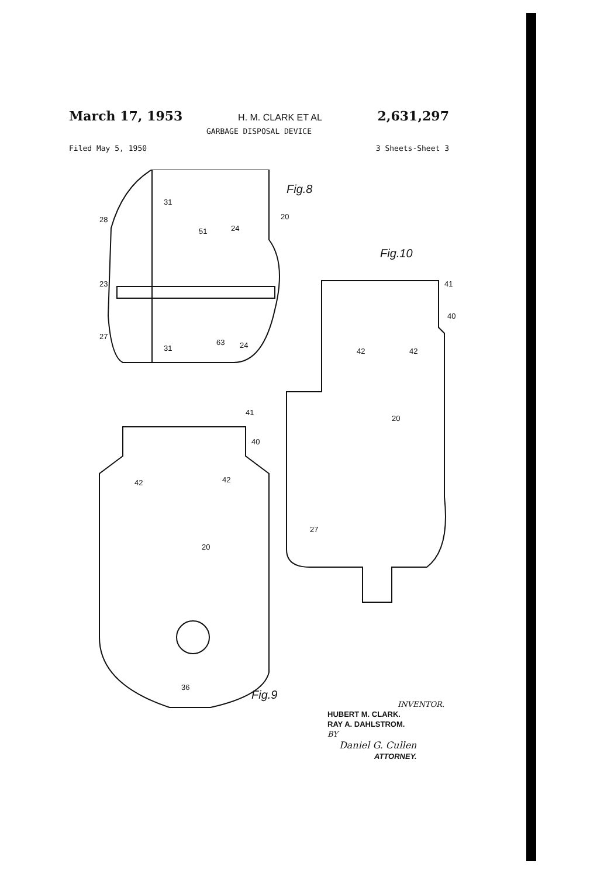March 17, 1953 H. M. CLARK ET AL 2,631,297
GARBAGE DISPOSAL DEVICE
Filed May 5, 1950 3 Sheets-Sheet 3
Fig.8
28
23
27
31
20
51
24
63
24
31
41
40
42
42
20
36
Fig.9
Fig.10
41
40
42
42
20
27
INVENTOR.
HUBERT M. CLARK.
RAY A. DAHLSTROM.
BY
Daniel G. Cullen
ATTORNEY.